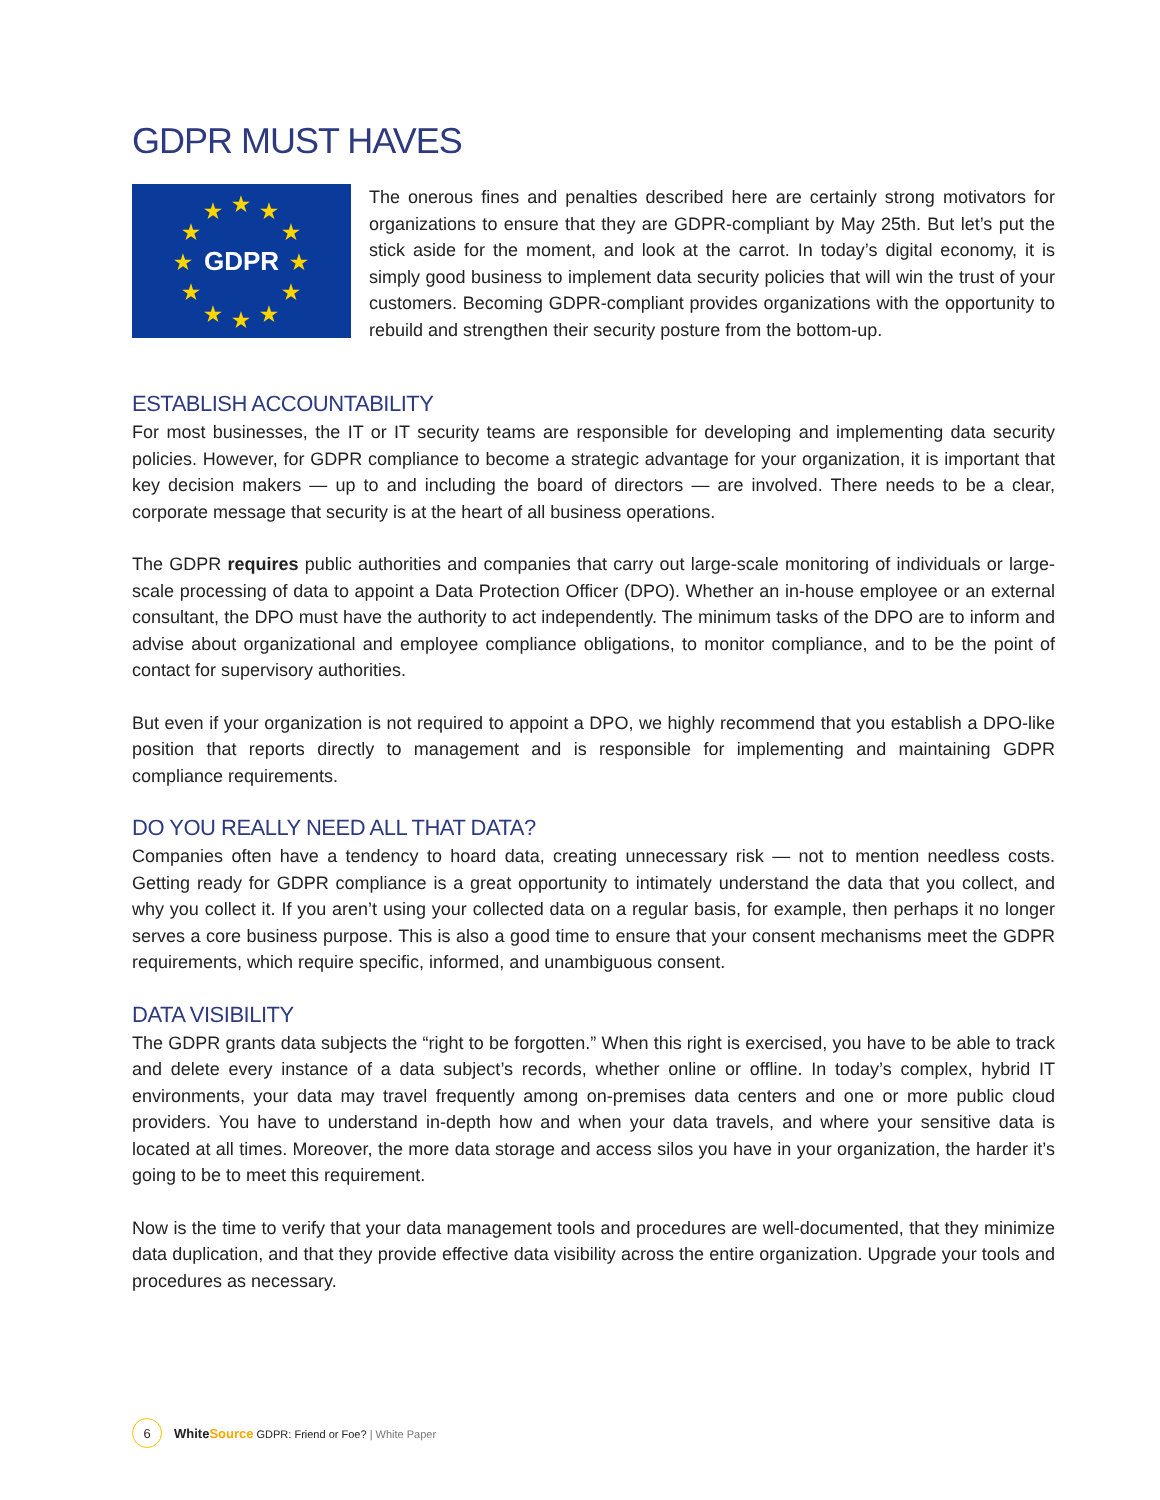GDPR MUST HAVES
★ ★ ★
★ ★
★ ★
★ ★
★ ★ ★
GDPR
The onerous fines and penalties described here are certainly strong motivators for organizations to ensure that they are GDPR-compliant by May 25th. But let’s put the stick aside for the moment, and look at the carrot. In today’s digital economy, it is simply good business to implement data security policies that will win the trust of your customers. Becoming GDPR-compliant provides organizations with the opportunity to rebuild and strengthen their security posture from the bottom-up.
ESTABLISH ACCOUNTABILITY
For most businesses, the IT or IT security teams are responsible for developing and implementing data security policies. However, for GDPR compliance to become a strategic advantage for your organization, it is important that key decision makers — up to and including the board of directors — are involved. There needs to be a clear, corporate message that security is at the heart of all business operations.
The GDPR requires public authorities and companies that carry out large-scale monitoring of individuals or large-scale processing of data to appoint a Data Protection Officer (DPO). Whether an in-house employee or an external consultant, the DPO must have the authority to act independently. The minimum tasks of the DPO are to inform and advise about organizational and employee compliance obligations, to monitor compliance, and to be the point of contact for supervisory authorities.
But even if your organization is not required to appoint a DPO, we highly recommend that you establish a DPO-like position that reports directly to management and is responsible for implementing and maintaining GDPR compliance requirements.
DO YOU REALLY NEED ALL THAT DATA?
Companies often have a tendency to hoard data, creating unnecessary risk — not to mention needless costs. Getting ready for GDPR compliance is a great opportunity to intimately understand the data that you collect, and why you collect it. If you aren’t using your collected data on a regular basis, for example, then perhaps it no longer serves a core business purpose. This is also a good time to ensure that your consent mechanisms meet the GDPR requirements, which require specific, informed, and unambiguous consent.
DATA VISIBILITY
The GDPR grants data subjects the “right to be forgotten.” When this right is exercised, you have to be able to track and delete every instance of a data subject’s records, whether online or offline. In today’s complex, hybrid IT environments, your data may travel frequently among on-premises data centers and one or more public cloud providers. You have to understand in-depth how and when your data travels, and where your sensitive data is located at all times. Moreover, the more data storage and access silos you have in your organization, the harder it’s going to be to meet this requirement.
Now is the time to verify that your data management tools and procedures are well-documented, that they minimize data duplication, and that they provide effective data visibility across the entire organization. Upgrade your tools and procedures as necessary.
6
White Source GDPR: Friend or Foe? | White Paper